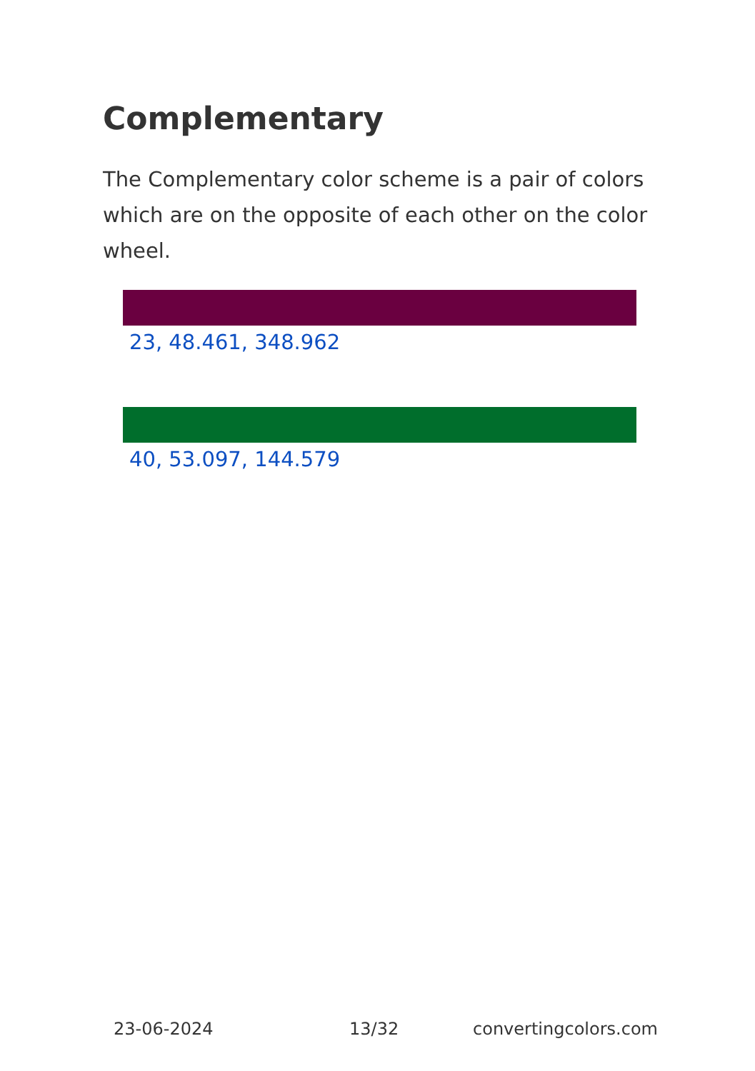Complementary
The Complementary color scheme is a pair of colors which are on the opposite of each other on the color wheel.
23, 48.461, 348.962
40, 53.097, 144.579
23-06-2024 13/32 convertingcolors.com